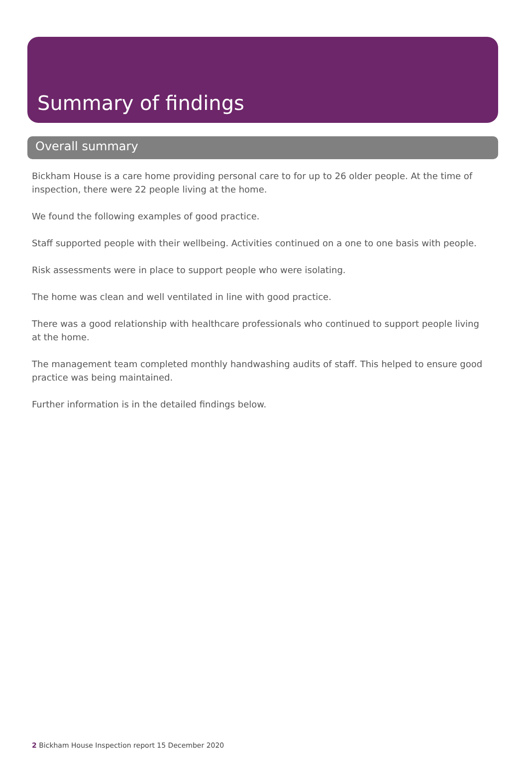Summary of findings
Overall summary
Bickham House is a care home providing personal care to for up to 26 older people. At the time of inspection, there were 22 people living at the home.
We found the following examples of good practice.
Staff supported people with their wellbeing. Activities continued on a one to one basis with people.
Risk assessments were in place to support people who were isolating.
The home was clean and well ventilated in line with good practice.
There was a good relationship with healthcare professionals who continued to support people living at the home.
The management team completed monthly handwashing audits of staff. This helped to ensure good practice was being maintained.
Further information is in the detailed findings below.
2 Bickham House Inspection report 15 December 2020